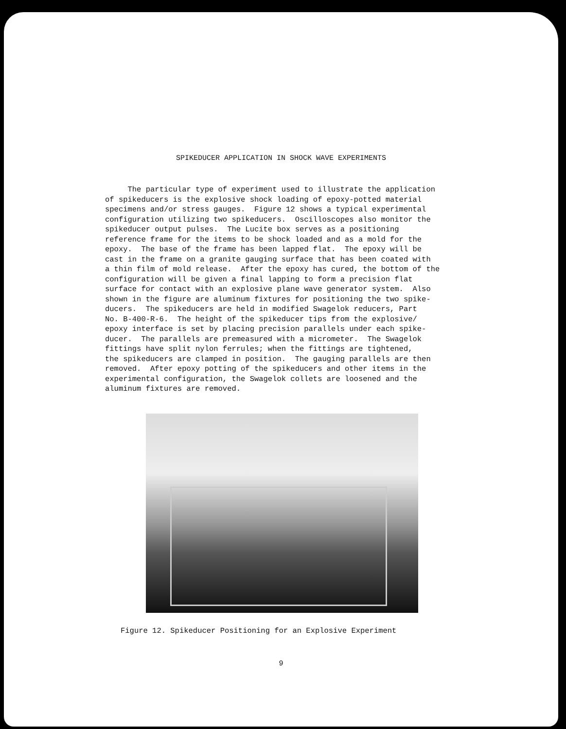SPIKEDUCER APPLICATION IN SHOCK WAVE EXPERIMENTS
The particular type of experiment used to illustrate the application of spikeducers is the explosive shock loading of epoxy-potted material specimens and/or stress gauges. Figure 12 shows a typical experimental configuration utilizing two spikeducers. Oscilloscopes also monitor the spikeducer output pulses. The Lucite box serves as a positioning reference frame for the items to be shock loaded and as a mold for the epoxy. The base of the frame has been lapped flat. The epoxy will be cast in the frame on a granite gauging surface that has been coated with a thin film of mold release. After the epoxy has cured, the bottom of the configuration will be given a final lapping to form a precision flat surface for contact with an explosive plane wave generator system. Also shown in the figure are aluminum fixtures for positioning the two spike- ducers. The spikeducers are held in modified Swagelok reducers, Part No. B-400-R-6. The height of the spikeducer tips from the explosive/ epoxy interface is set by placing precision parallels under each spike- ducer. The parallels are premeasured with a micrometer. The Swagelok fittings have split nylon ferrules; when the fittings are tightened, the spikeducers are clamped in position. The gauging parallels are then removed. After epoxy potting of the spikeducers and other items in the experimental configuration, the Swagelok collets are loosened and the aluminum fixtures are removed.
Figure 12. Spikeducer Positioning for an Explosive Experiment
9